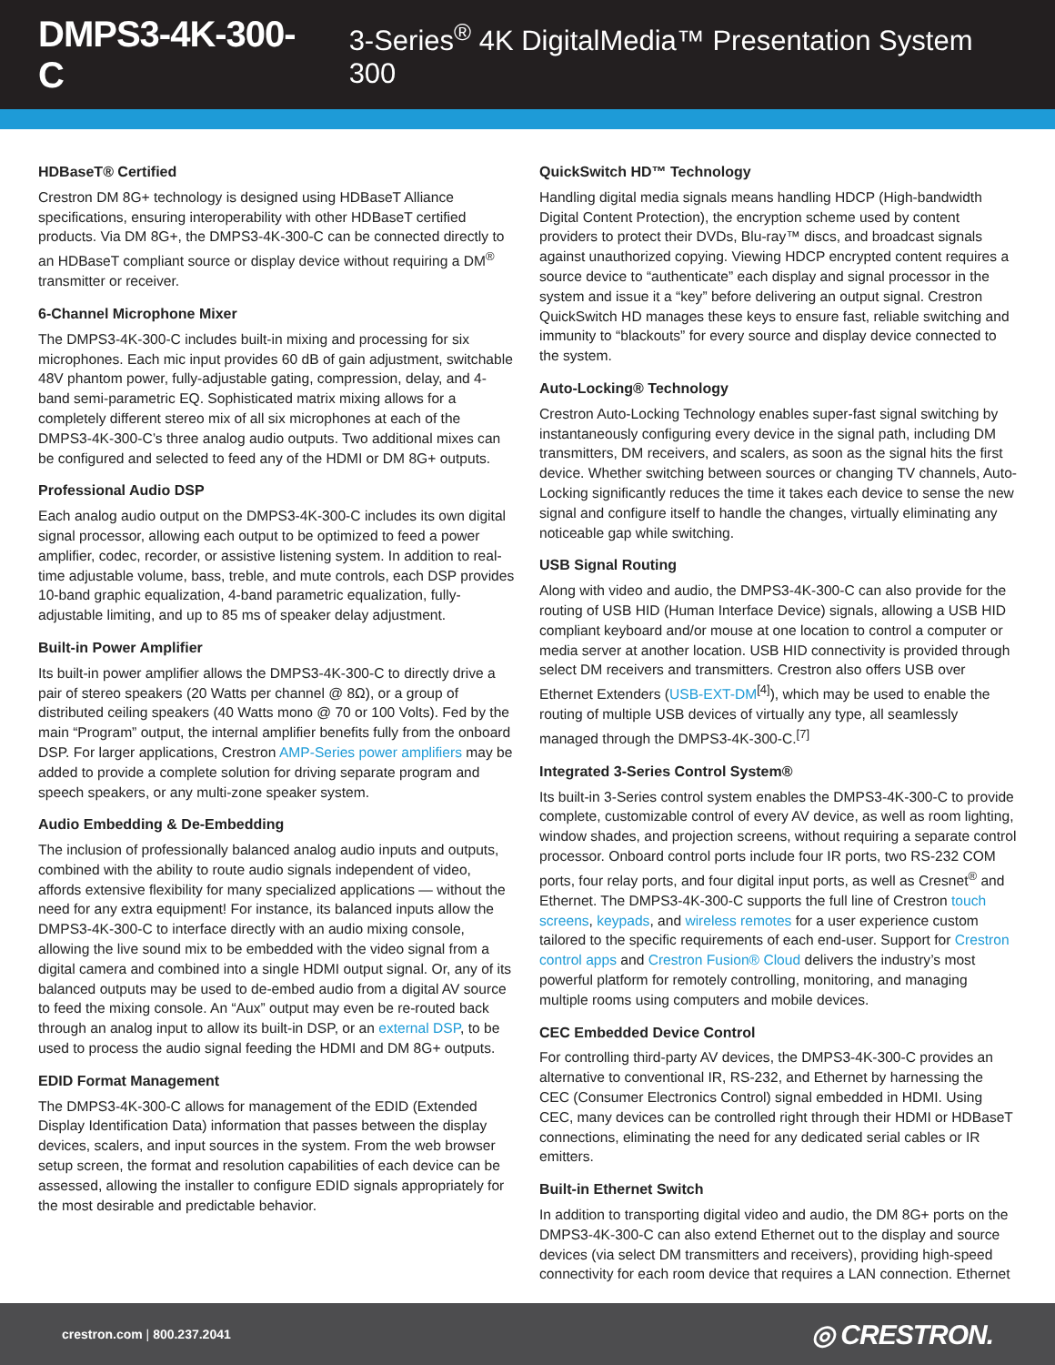DMPS3-4K-300-C 3-Series<sup>®</sup> 4K DigitalMedia™ Presentation System 300
HDBaseT® Certified
Crestron DM 8G+ technology is designed using HDBaseT Alliance specifications, ensuring interoperability with other HDBaseT certified products. Via DM 8G+, the DMPS3-4K-300-C can be connected directly to an HDBaseT compliant source or display device without requiring a DM<sup>®</sup> transmitter or receiver.
6-Channel Microphone Mixer
The DMPS3-4K-300-C includes built-in mixing and processing for six microphones. Each mic input provides 60 dB of gain adjustment, switchable 48V phantom power, fully-adjustable gating, compression, delay, and 4-band semi-parametric EQ. Sophisticated matrix mixing allows for a completely different stereo mix of all six microphones at each of the DMPS3-4K-300-C’s three analog audio outputs. Two additional mixes can be configured and selected to feed any of the HDMI or DM 8G+ outputs.
Professional Audio DSP
Each analog audio output on the DMPS3-4K-300-C includes its own digital signal processor, allowing each output to be optimized to feed a power amplifier, codec, recorder, or assistive listening system. In addition to real-time adjustable volume, bass, treble, and mute controls, each DSP provides 10-band graphic equalization, 4-band parametric equalization, fully-adjustable limiting, and up to 85 ms of speaker delay adjustment.
Built-in Power Amplifier
Its built-in power amplifier allows the DMPS3-4K-300-C to directly drive a pair of stereo speakers (20 Watts per channel @ 8Ω), or a group of distributed ceiling speakers (40 Watts mono @ 70 or 100 Volts). Fed by the main “Program” output, the internal amplifier benefits fully from the onboard DSP. For larger applications, Crestron AMP-Series power amplifiers may be added to provide a complete solution for driving separate program and speech speakers, or any multi-zone speaker system.
Audio Embedding & De-Embedding
The inclusion of professionally balanced analog audio inputs and outputs, combined with the ability to route audio signals independent of video, affords extensive flexibility for many specialized applications — without the need for any extra equipment! For instance, its balanced inputs allow the DMPS3-4K-300-C to interface directly with an audio mixing console, allowing the live sound mix to be embedded with the video signal from a digital camera and combined into a single HDMI output signal. Or, any of its balanced outputs may be used to de-embed audio from a digital AV source to feed the mixing console. An “Aux” output may even be re-routed back through an analog input to allow its built-in DSP, or an external DSP, to be used to process the audio signal feeding the HDMI and DM 8G+ outputs.
EDID Format Management
The DMPS3-4K-300-C allows for management of the EDID (Extended Display Identification Data) information that passes between the display devices, scalers, and input sources in the system. From the web browser setup screen, the format and resolution capabilities of each device can be assessed, allowing the installer to configure EDID signals appropriately for the most desirable and predictable behavior.
QuickSwitch HD™ Technology
Handling digital media signals means handling HDCP (High-bandwidth Digital Content Protection), the encryption scheme used by content providers to protect their DVDs, Blu-ray™ discs, and broadcast signals against unauthorized copying. Viewing HDCP encrypted content requires a source device to “authenticate” each display and signal processor in the system and issue it a “key” before delivering an output signal. Crestron QuickSwitch HD manages these keys to ensure fast, reliable switching and immunity to “blackouts” for every source and display device connected to the system.
Auto-Locking® Technology
Crestron Auto-Locking Technology enables super-fast signal switching by instantaneously configuring every device in the signal path, including DM transmitters, DM receivers, and scalers, as soon as the signal hits the first device. Whether switching between sources or changing TV channels, Auto-Locking significantly reduces the time it takes each device to sense the new signal and configure itself to handle the changes, virtually eliminating any noticeable gap while switching.
USB Signal Routing
Along with video and audio, the DMPS3-4K-300-C can also provide for the routing of USB HID (Human Interface Device) signals, allowing a USB HID compliant keyboard and/or mouse at one location to control a computer or media server at another location. USB HID connectivity is provided through select DM receivers and transmitters. Crestron also offers USB over Ethernet Extenders (USB-EXT-DM<sup>[4]</sup>), which may be used to enable the routing of multiple USB devices of virtually any type, all seamlessly managed through the DMPS3-4K-300-C.<sup>[7]</sup>
Integrated 3-Series Control System®
Its built-in 3-Series control system enables the DMPS3-4K-300-C to provide complete, customizable control of every AV device, as well as room lighting, window shades, and projection screens, without requiring a separate control processor. Onboard control ports include four IR ports, two RS-232 COM ports, four relay ports, and four digital input ports, as well as Cresnet<sup>®</sup> and Ethernet. The DMPS3-4K-300-C supports the full line of Crestron touch screens, keypads, and wireless remotes for a user experience custom tailored to the specific requirements of each end-user. Support for Crestron control apps and Crestron Fusion® Cloud delivers the industry’s most powerful platform for remotely controlling, monitoring, and managing multiple rooms using computers and mobile devices.
CEC Embedded Device Control
For controlling third-party AV devices, the DMPS3-4K-300-C provides an alternative to conventional IR, RS-232, and Ethernet by harnessing the CEC (Consumer Electronics Control) signal embedded in HDMI. Using CEC, many devices can be controlled right through their HDMI or HDBaseT connections, eliminating the need for any dedicated serial cables or IR emitters.
Built-in Ethernet Switch
In addition to transporting digital video and audio, the DM 8G+ ports on the DMPS3-4K-300-C can also extend Ethernet out to the display and source devices (via select DM transmitters and receivers), providing high-speed connectivity for each room device that requires a LAN connection. Ethernet
crestron.com | 800.237.2041 ◎ CRESTRON.